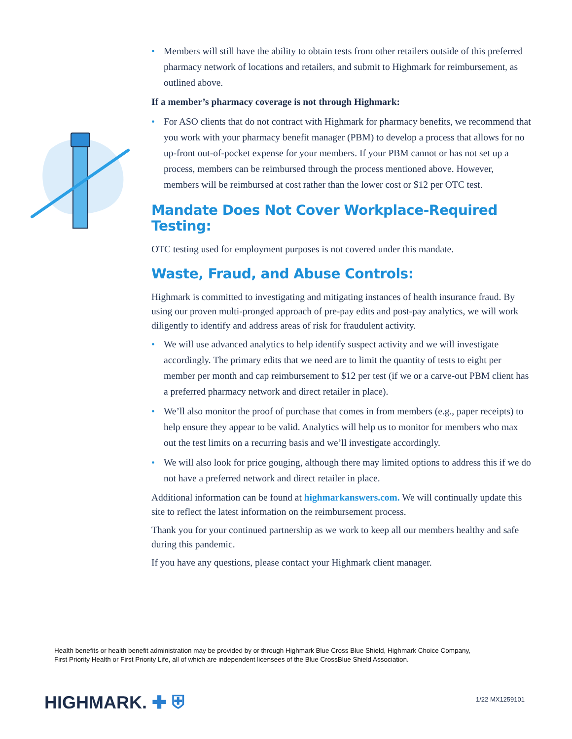• Members will still have the ability to obtain tests from other retailers outside of this preferred pharmacy network of locations and retailers, and submit to Highmark for reimbursement, as outlined above.
If a member’s pharmacy coverage is not through Highmark:
• For ASO clients that do not contract with Highmark for pharmacy benefits, we recommend that you work with your pharmacy benefit manager (PBM) to develop a process that allows for no up-front out-of-pocket expense for your members. If your PBM cannot or has not set up a process, members can be reimbursed through the process mentioned above. However, members will be reimbursed at cost rather than the lower cost or $12 per OTC test.
Mandate Does Not Cover Workplace-Required Testing:
OTC testing used for employment purposes is not covered under this mandate.
Waste, Fraud, and Abuse Controls:
Highmark is committed to investigating and mitigating instances of health insurance fraud. By using our proven multi-pronged approach of pre-pay edits and post-pay analytics, we will work diligently to identify and address areas of risk for fraudulent activity.
• We will use advanced analytics to help identify suspect activity and we will investigate accordingly. The primary edits that we need are to limit the quantity of tests to eight per member per month and cap reimbursement to $12 per test (if we or a carve-out PBM client has a preferred pharmacy network and direct retailer in place).
• We’ll also monitor the proof of purchase that comes in from members (e.g., paper receipts) to help ensure they appear to be valid. Analytics will help us to monitor for members who max out the test limits on a recurring basis and we’ll investigate accordingly.
• We will also look for price gouging, although there may limited options to address this if we do not have a preferred network and direct retailer in place.
Additional information can be found at highmarkanswers.com. We will continually update this site to reflect the latest information on the reimbursement process.
Thank you for your continued partnership as we work to keep all our members healthy and safe during this pandemic.
If you have any questions, please contact your Highmark client manager.
Health benefits or health benefit administration may be provided by or through Highmark Blue Cross Blue Shield, Highmark Choice Company,
First Priority Health or First Priority Life, all of which are independent licensees of the Blue CrossBlue Shield Association.
HIGHMARK. ✚ ⛨ 1/22 MX1259101